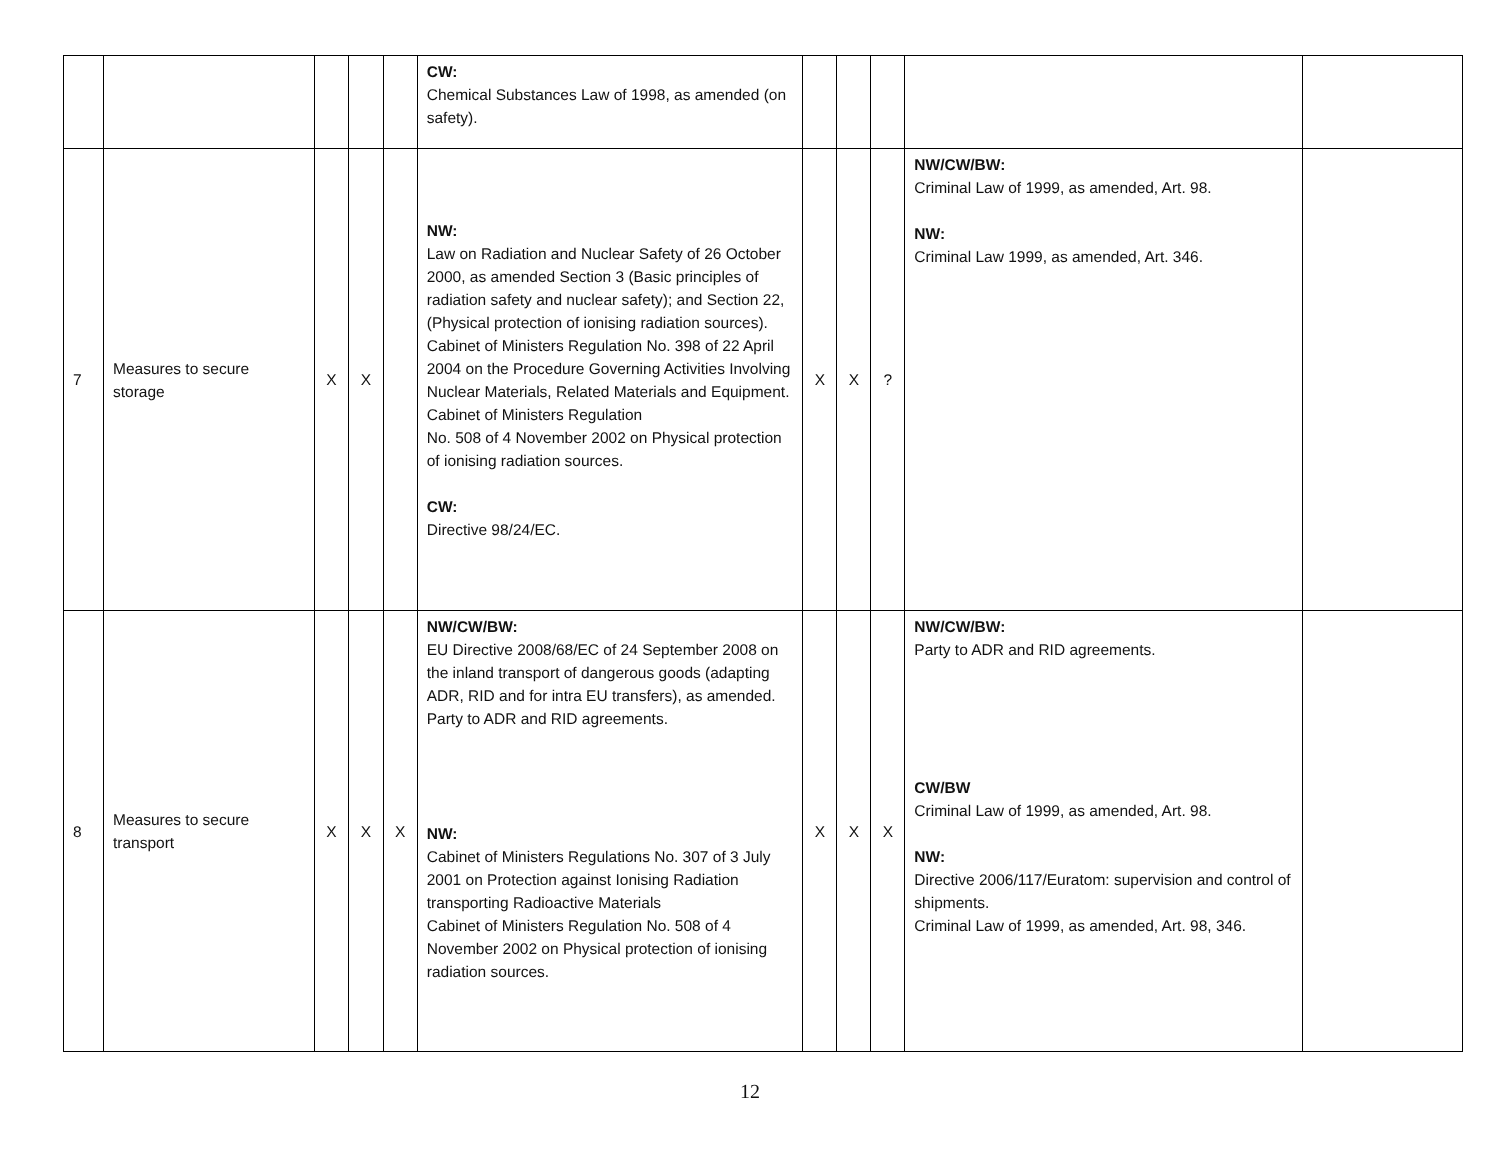| | | | | | CW: Chemical Substances Law of 1998, as amended (on safety). | | | | | |
| 7 | Measures to secure storage | X | X | | NW: Law on Radiation and Nuclear Safety of 26 October 2000, as amended Section 3 (Basic principles of radiation safety and nuclear safety); and Section 22, (Physical protection of ionising radiation sources). Cabinet of Ministers Regulation No. 398 of 22 April 2004 on the Procedure Governing Activities Involving Nuclear Materials, Related Materials and Equipment. Cabinet of Ministers Regulation No. 508 of 4 November 2002 on Physical protection of ionising radiation sources. CW: Directive 98/24/EC. | X | X | ? | NW/CW/BW: Criminal Law of 1999, as amended, Art. 98. NW: Criminal Law 1999, as amended, Art. 346. | |
| 8 | Measures to secure transport | X | X | X | NW/CW/BW: EU Directive 2008/68/EC of 24 September 2008 on the inland transport of dangerous goods (adapting ADR, RID and for intra EU transfers), as amended. Party to ADR and RID agreements. NW: Cabinet of Ministers Regulations No. 307 of 3 July 2001 on Protection against Ionising Radiation transporting Radioactive Materials Cabinet of Ministers Regulation No. 508 of 4 November 2002 on Physical protection of ionising radiation sources. | X | X | X | NW/CW/BW: Party to ADR and RID agreements. CW/BW Criminal Law of 1999, as amended, Art. 98. NW: Directive 2006/117/Euratom: supervision and control of shipments. Criminal Law of 1999, as amended, Art. 98, 346. | |
12